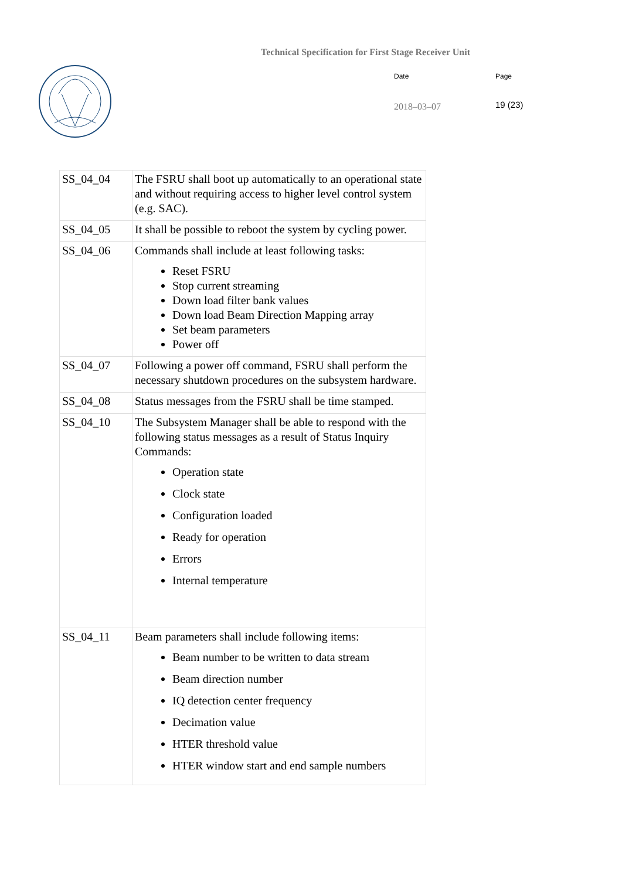Technical Specification for First Stage Receiver Unit
Date Page
2018–03–07 19 (23)
| SS_04_04 | The FSRU shall boot up automatically to an operational state and without requiring access to higher level control system (e.g. SAC). |
| SS_04_05 | It shall be possible to reboot the system by cycling power. |
| SS_04_06 | Commands shall include at least following tasks: Reset FSRU Stop current streaming Down load filter bank values Down load Beam Direction Mapping array Set beam parameters Power off |
| SS_04_07 | Following a power off command, FSRU shall perform the necessary shutdown procedures on the subsystem hardware. |
| SS_04_08 | Status messages from the FSRU shall be time stamped. |
| SS_04_10 | The Subsystem Manager shall be able to respond with the following status messages as a result of Status Inquiry Commands: Operation state Clock state Configuration loaded Ready for operation Errors Internal temperature |
| SS_04_11 | Beam parameters shall include following items: Beam number to be written to data stream Beam direction number IQ detection center frequency Decimation value HTER threshold value HTER window start and end sample numbers |